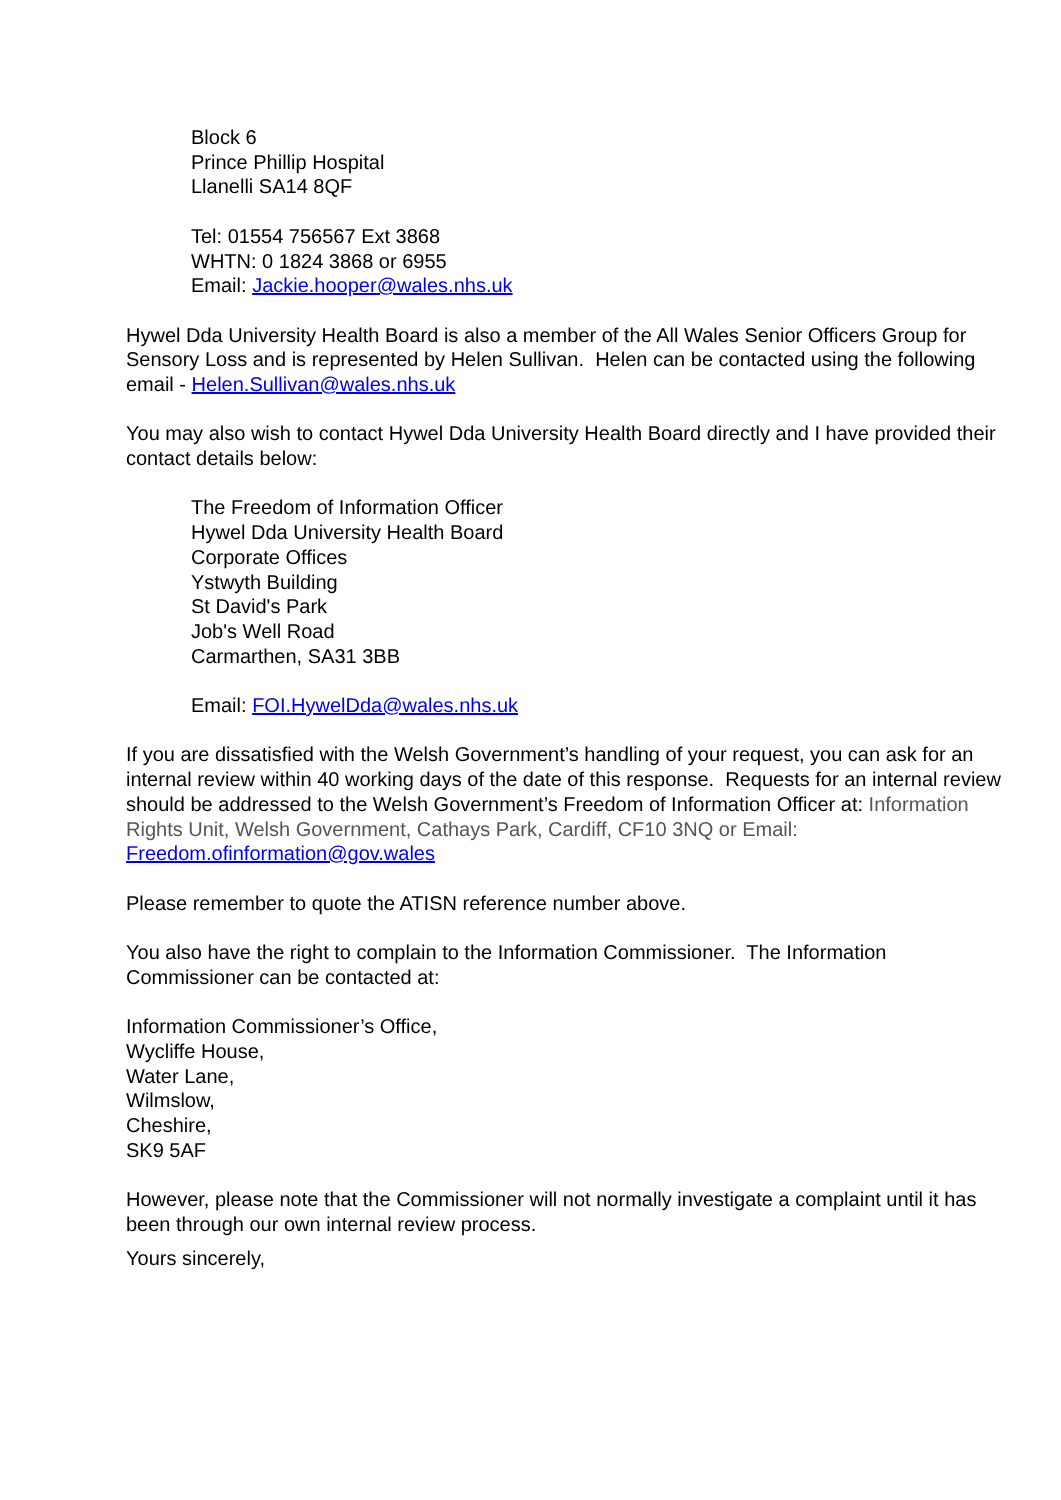Block 6
Prince Phillip Hospital
Llanelli SA14 8QF
Tel: 01554 756567 Ext 3868
WHTN: 0 1824 3868 or 6955
Email: Jackie.hooper@wales.nhs.uk
Hywel Dda University Health Board is also a member of the All Wales Senior Officers Group for Sensory Loss and is represented by Helen Sullivan. Helen can be contacted using the following email - Helen.Sullivan@wales.nhs.uk
You may also wish to contact Hywel Dda University Health Board directly and I have provided their contact details below:
The Freedom of Information Officer
Hywel Dda University Health Board
Corporate Offices
Ystwyth Building
St David's Park
Job's Well Road
Carmarthen, SA31 3BB
Email: FOI.HywelDda@wales.nhs.uk
If you are dissatisfied with the Welsh Government’s handling of your request, you can ask for an internal review within 40 working days of the date of this response. Requests for an internal review should be addressed to the Welsh Government’s Freedom of Information Officer at: Information Rights Unit, Welsh Government, Cathays Park, Cardiff, CF10 3NQ or Email: Freedom.ofinformation@gov.wales
Please remember to quote the ATISN reference number above.
You also have the right to complain to the Information Commissioner. The Information Commissioner can be contacted at:
Information Commissioner’s Office,
Wycliffe House,
Water Lane,
Wilmslow,
Cheshire,
SK9 5AF
However, please note that the Commissioner will not normally investigate a complaint until it has been through our own internal review process.
Yours sincerely,